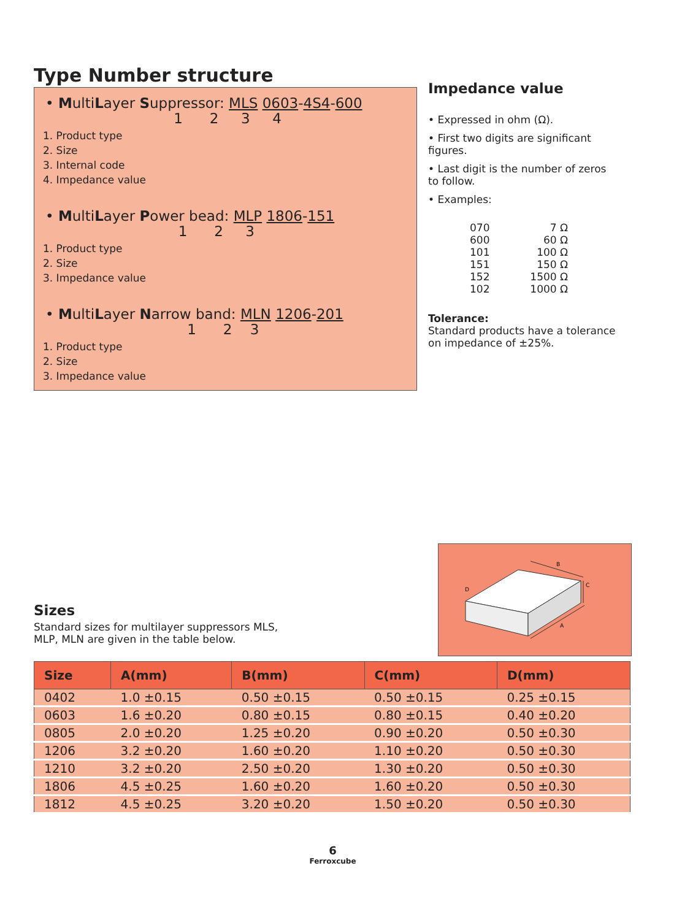Type Number structure
• MultiLayer Suppressor: MLS 0603-4S4-600
1 2 3 4
1. Product type
2. Size
3. Internal code
4. Impedance value
• MultiLayer Power bead: MLP 1806-151
1 2 3
1. Product type
2. Size
3. Impedance value
• MultiLayer Narrow band: MLN 1206-201
1 2 3
1. Product type
2. Size
3. Impedance value
Impedance value
• Expressed in ohm (Ω).
• First two digits are significant figures.
• Last digit is the number of zeros to follow.
• Examples:
| 070 | 7 Ω |
| 600 | 60 Ω |
| 101 | 100 Ω |
| 151 | 150 Ω |
| 152 | 1500 Ω |
| 102 | 1000 Ω |
Tolerance:
Standard products have a tolerance on impedance of ±25%.
Sizes
Standard sizes for multilayer suppressors MLS,
MLP, MLN are given in the table below.
B
C
A
D
| Size | A(mm) | B(mm) | C(mm) | D(mm) |
| --- | --- | --- | --- | --- |
| 0402 | 1.0 ±0.15 | 0.50 ±0.15 | 0.50 ±0.15 | 0.25 ±0.15 |
| 0603 | 1.6 ±0.20 | 0.80 ±0.15 | 0.80 ±0.15 | 0.40 ±0.20 |
| 0805 | 2.0 ±0.20 | 1.25 ±0.20 | 0.90 ±0.20 | 0.50 ±0.30 |
| 1206 | 3.2 ±0.20 | 1.60 ±0.20 | 1.10 ±0.20 | 0.50 ±0.30 |
| 1210 | 3.2 ±0.20 | 2.50 ±0.20 | 1.30 ±0.20 | 0.50 ±0.30 |
| 1806 | 4.5 ±0.25 | 1.60 ±0.20 | 1.60 ±0.20 | 0.50 ±0.30 |
| 1812 | 4.5 ±0.25 | 3.20 ±0.20 | 1.50 ±0.20 | 0.50 ±0.30 |
6
Ferroxcube